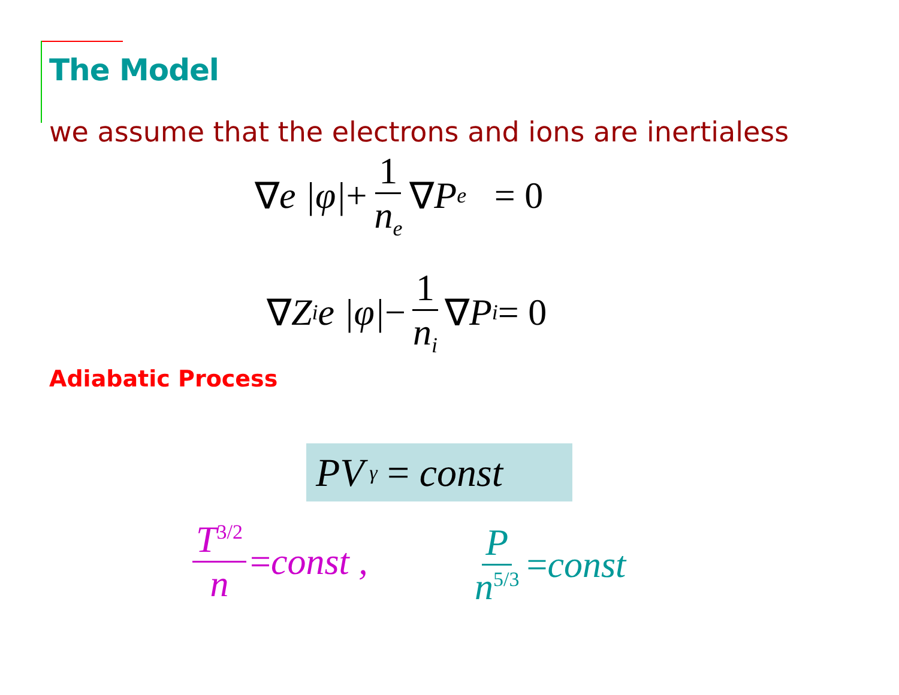The Model
we assume that the electrons and ions are inertialess
∇ e |φ| + 1 n<sub>e</sub> ∇ P<sub>e</sub> = 0
∇ Z<sub>i</sub>e |φ| − 1 n<sub>i</sub> ∇ P<sub>i</sub> = 0
Adiabatic Process
PV<sup>γ</sup> = const
T<sup>3/2</sup> n = const , Pn<sup>5/3</sup> = const